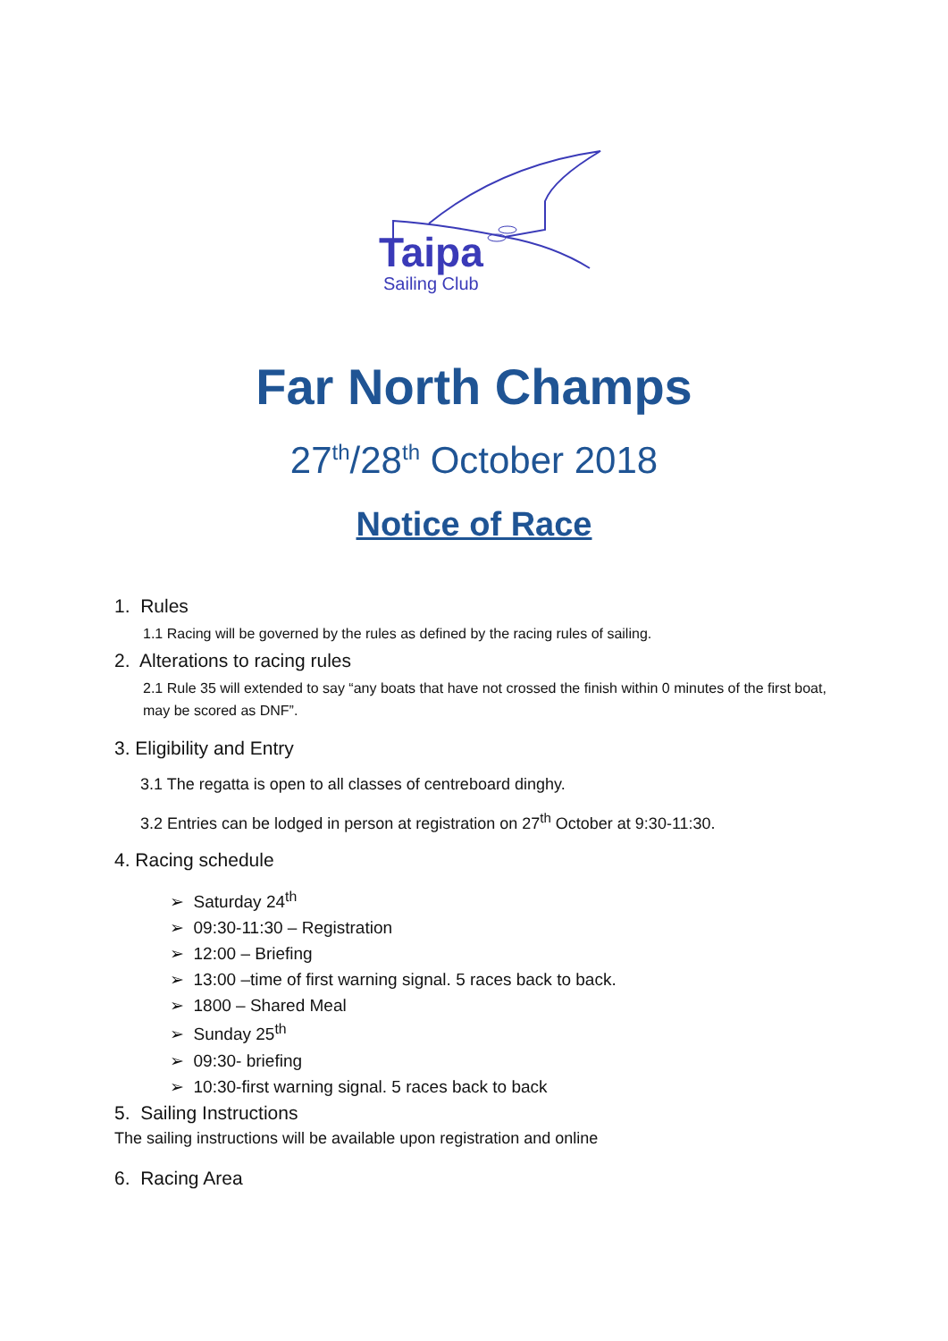Taipa
Sailing Club
Far North Champs
27<sup>th</sup>/28<sup>th</sup> October 2018
Notice of Race
1. Rules
1.1 Racing will be governed by the rules as defined by the racing rules of sailing.
2. Alterations to racing rules
2.1 Rule 35 will extended to say “any boats that have not crossed the finish within 0 minutes of the first boat, may be scored as DNF”.
3. Eligibility and Entry
3.1 The regatta is open to all classes of centreboard dinghy.
3.2 Entries can be lodged in person at registration on 27<sup>th</sup> October at 9:30-11:30.
4. Racing schedule
➢ Saturday 24<sup>th</sup>
➢ 09:30-11:30 – Registration
➢ 12:00 – Briefing
➢ 13:00 –time of first warning signal. 5 races back to back.
➢ 1800 – Shared Meal
➢ Sunday 25<sup>th</sup>
➢ 09:30- briefing
➢ 10:30-first warning signal. 5 races back to back
5. Sailing Instructions
The sailing instructions will be available upon registration and online
6. Racing Area